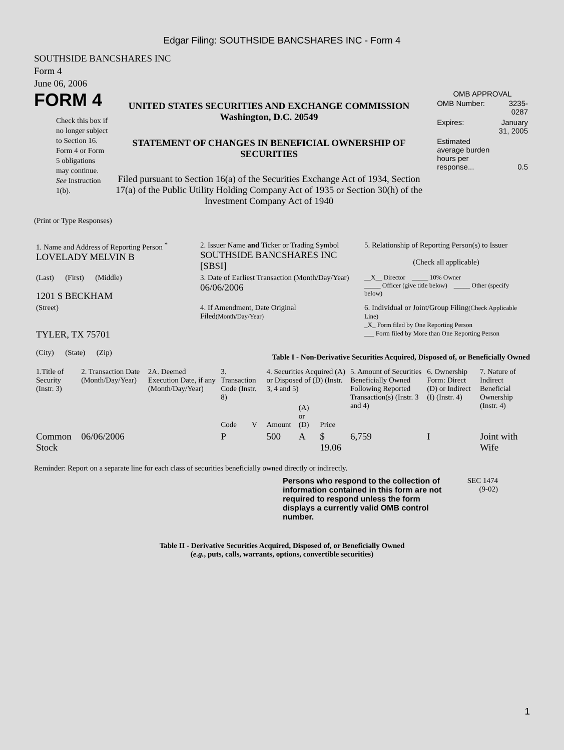Edgar Filing: SOUTHSIDE BANCSHARES INC - Form 4
SOUTHSIDE BANCSHARES INC
Form 4
June 06, 2006
FORM 4
Check this box if no longer subject to Section 16. Form 4 or Form 5 obligations may continue. See Instruction 1(b).
UNITED STATES SECURITIES AND EXCHANGE COMMISSION
Washington, D.C. 20549
STATEMENT OF CHANGES IN BENEFICIAL OWNERSHIP OF SECURITIES
Filed pursuant to Section 16(a) of the Securities Exchange Act of 1934, Section 17(a) of the Public Utility Holding Company Act of 1935 or Section 30(h) of the Investment Company Act of 1940
OMB APPROVAL
| OMB Number: | 3235-0287 |
| Expires: | January 31, 2005 |
| Estimated average burden hours per response... | 0.5 |
(Print or Type Responses)
| 1. Name and Address of Reporting Person <sup>*</sup> LOVELADY MELVIN B | 2. Issuer Name and Ticker or Trading Symbol SOUTHSIDE BANCSHARES INC [SBSI] | 5. Relationship of Reporting Person(s) to Issuer (Check all applicable) |
| (Last) (First) (Middle) 1201 S BECKHAM | 3. Date of Earliest Transaction (Month/Day/Year) 06/06/2006 | __X__ Director _____ 10% Owner _____ Officer (give title below) _____ Other (specify below) |
| (Street) TYLER, TX 75701 (City) (State) (Zip) | 4. If Amendment, Date Original Filed (Month/Day/Year) | 6. Individual or Joint/Group Filing (Check Applicable Line) _X_ Form filed by One Reporting Person ___ Form filed by More than One Reporting Person |
Table I - Non-Derivative Securities Acquired, Disposed of, or Beneficially Owned
| 1.Title of Security (Instr. 3) | 2. Transaction Date (Month/Day/Year) | 2A. Deemed Execution Date, if any (Month/Day/Year) | 3. Transaction Code (Instr. 8) | | 4. Securities Acquired (A) or Disposed of (D) (Instr. 3, 4 and 5) | | | 5. Amount of Securities Beneficially Owned Following Reported Transaction(s) (Instr. 3 and 4) | 6. Ownership Form: Direct (D) or Indirect (I) (Instr. 4) | 7. Nature of Indirect Beneficial Ownership (Instr. 4) |
| --- | --- | --- | --- | --- | --- | --- | --- | --- | --- | --- |
| | | | Code | V | Amount | (A) or (D) | Price | | | |
| Common Stock | 06/06/2006 | | P | | 500 | A | $ 19.06 | 6,759 | I | Joint with Wife |
Reminder: Report on a separate line for each class of securities beneficially owned directly or indirectly.
Persons who respond to the collection of information contained in this form are not required to respond unless the form displays a currently valid OMB control number.
SEC 1474
(9-02)
Table II - Derivative Securities Acquired, Disposed of, or Beneficially Owned
(e.g., puts, calls, warrants, options, convertible securities)
1